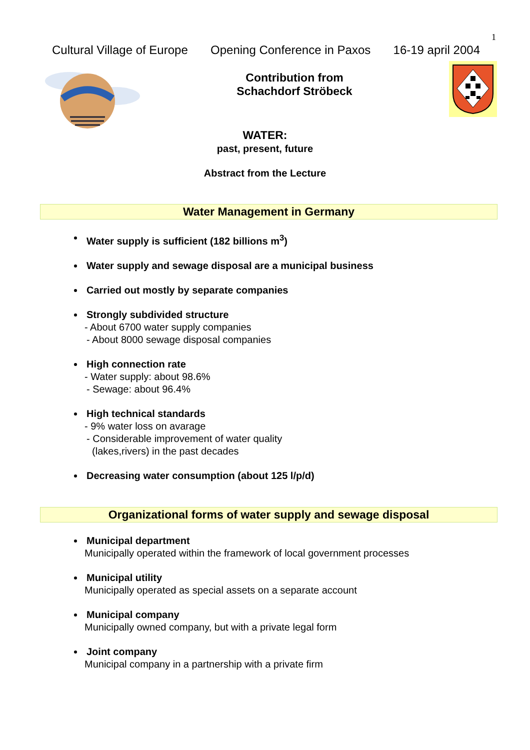1
Cultural Village of Europe Opening Conference in Paxos 16-19 april 2004
Contribution from
Schachdorf Ströbeck
WATER:
past, present, future
Abstract from the Lecture
Water Management in Germany
Water supply is sufficient (182 billions m<sup>3</sup>)
Water supply and sewage disposal are a municipal business
Carried out mostly by separate companies
Strongly subdivided structure
- About 6700 water supply companies
- About 8000 sewage disposal companies
High connection rate
- Water supply: about 98.6%
- Sewage: about 96.4%
High technical standards
- 9% water loss on avarage
- Considerable improvement of water quality
(lakes,rivers) in the past decades
Decreasing water consumption (about 125 l/p/d)
Organizational forms of water supply and sewage disposal
Municipal department
Municipally operated within the framework of local government processes
Municipal utility
Municipally operated as special assets on a separate account
Municipal company
Municipally owned company, but with a private legal form
Joint company
Municipal company in a partnership with a private firm